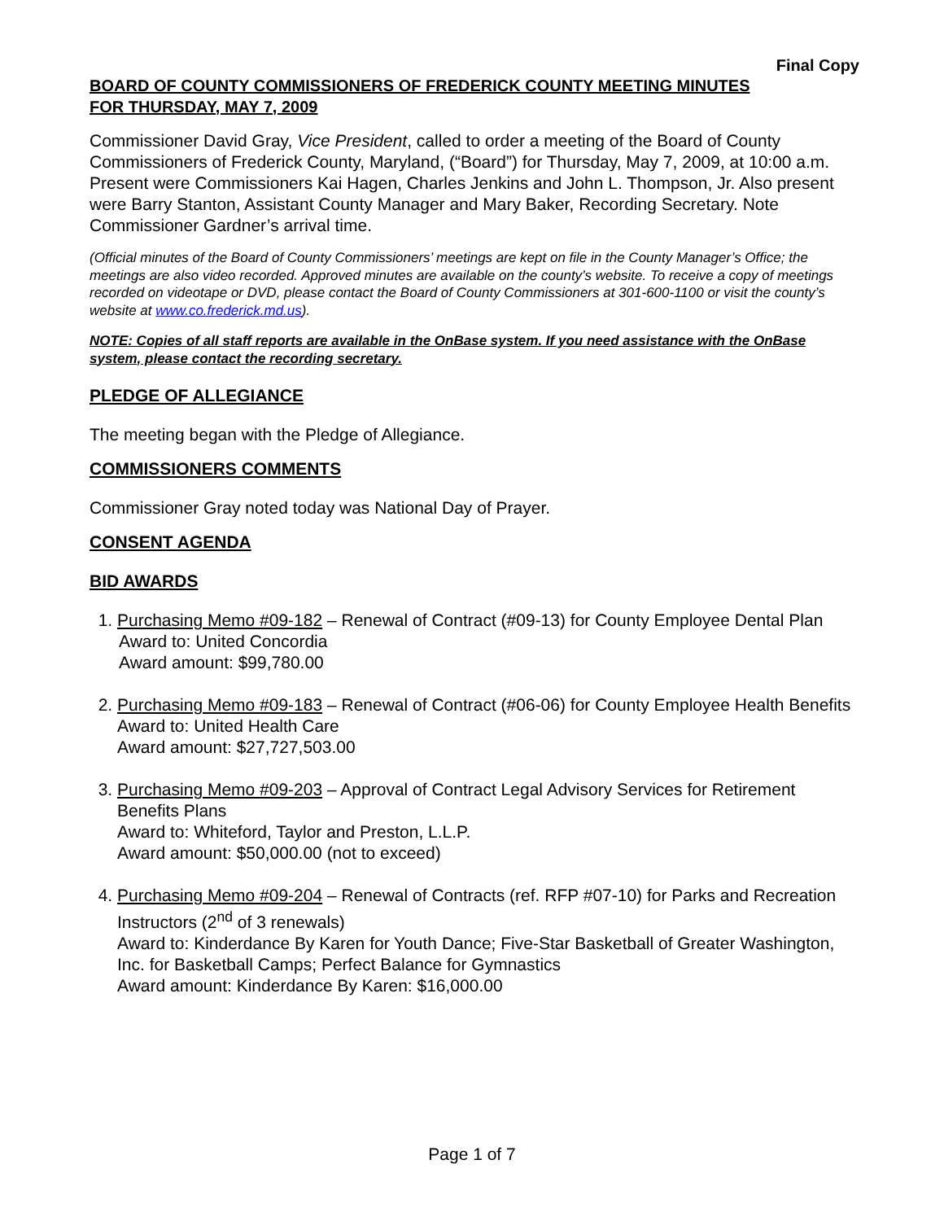Final Copy
BOARD OF COUNTY COMMISSIONERS OF FREDERICK COUNTY MEETING MINUTES
FOR THURSDAY, MAY 7, 2009
Commissioner David Gray, Vice President, called to order a meeting of the Board of County Commissioners of Frederick County, Maryland, (“Board”) for Thursday, May 7, 2009, at 10:00 a.m. Present were Commissioners Kai Hagen, Charles Jenkins and John L. Thompson, Jr. Also present were Barry Stanton, Assistant County Manager and Mary Baker, Recording Secretary. Note Commissioner Gardner’s arrival time.
(Official minutes of the Board of County Commissioners’ meetings are kept on file in the County Manager’s Office; the meetings are also video recorded. Approved minutes are available on the county’s website. To receive a copy of meetings recorded on videotape or DVD, please contact the Board of County Commissioners at 301-600-1100 or visit the county’s website at www.co.frederick.md.us).
NOTE: Copies of all staff reports are available in the OnBase system. If you need assistance with the OnBase system, please contact the recording secretary.
PLEDGE OF ALLEGIANCE
The meeting began with the Pledge of Allegiance.
COMMISSIONERS COMMENTS
Commissioner Gray noted today was National Day of Prayer.
CONSENT AGENDA
BID AWARDS
1. Purchasing Memo #09-182 – Renewal of Contract (#09-13) for County Employee Dental Plan
Award to: United Concordia
Award amount: $99,780.00
2. Purchasing Memo #09-183 – Renewal of Contract (#06-06) for County Employee Health Benefits
Award to: United Health Care
Award amount: $27,727,503.00
3. Purchasing Memo #09-203 – Approval of Contract Legal Advisory Services for Retirement Benefits Plans
Award to: Whiteford, Taylor and Preston, L.L.P.
Award amount: $50,000.00 (not to exceed)
4. Purchasing Memo #09-204 – Renewal of Contracts (ref. RFP #07-10) for Parks and Recreation Instructors (2<sup>nd</sup> of 3 renewals)
Award to: Kinderdance By Karen for Youth Dance; Five-Star Basketball of Greater Washington, Inc. for Basketball Camps; Perfect Balance for Gymnastics
Award amount: Kinderdance By Karen: $16,000.00
Page 1 of 7